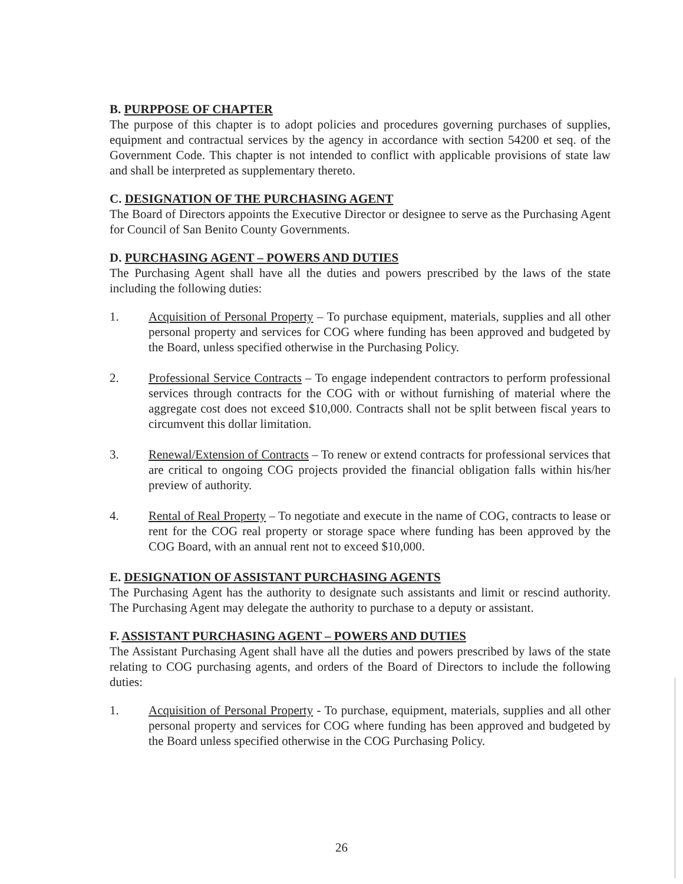B. PURPPOSE OF CHAPTER
The purpose of this chapter is to adopt policies and procedures governing purchases of supplies, equipment and contractual services by the agency in accordance with section 54200 et seq. of the Government Code. This chapter is not intended to conflict with applicable provisions of state law and shall be interpreted as supplementary thereto.
C. DESIGNATION OF THE PURCHASING AGENT
The Board of Directors appoints the Executive Director or designee to serve as the Purchasing Agent for Council of San Benito County Governments.
D. PURCHASING AGENT – POWERS AND DUTIES
The Purchasing Agent shall have all the duties and powers prescribed by the laws of the state including the following duties:
1. Acquisition of Personal Property – To purchase equipment, materials, supplies and all other personal property and services for COG where funding has been approved and budgeted by the Board, unless specified otherwise in the Purchasing Policy.
2. Professional Service Contracts – To engage independent contractors to perform professional services through contracts for the COG with or without furnishing of material where the aggregate cost does not exceed $10,000. Contracts shall not be split between fiscal years to circumvent this dollar limitation.
3. Renewal/Extension of Contracts – To renew or extend contracts for professional services that are critical to ongoing COG projects provided the financial obligation falls within his/her preview of authority.
4. Rental of Real Property – To negotiate and execute in the name of COG, contracts to lease or rent for the COG real property or storage space where funding has been approved by the COG Board, with an annual rent not to exceed $10,000.
E. DESIGNATION OF ASSISTANT PURCHASING AGENTS
The Purchasing Agent has the authority to designate such assistants and limit or rescind authority. The Purchasing Agent may delegate the authority to purchase to a deputy or assistant.
F. ASSISTANT PURCHASING AGENT – POWERS AND DUTIES
The Assistant Purchasing Agent shall have all the duties and powers prescribed by laws of the state relating to COG purchasing agents, and orders of the Board of Directors to include the following duties:
1. Acquisition of Personal Property - To purchase, equipment, materials, supplies and all other personal property and services for COG where funding has been approved and budgeted by the Board unless specified otherwise in the COG Purchasing Policy.
26